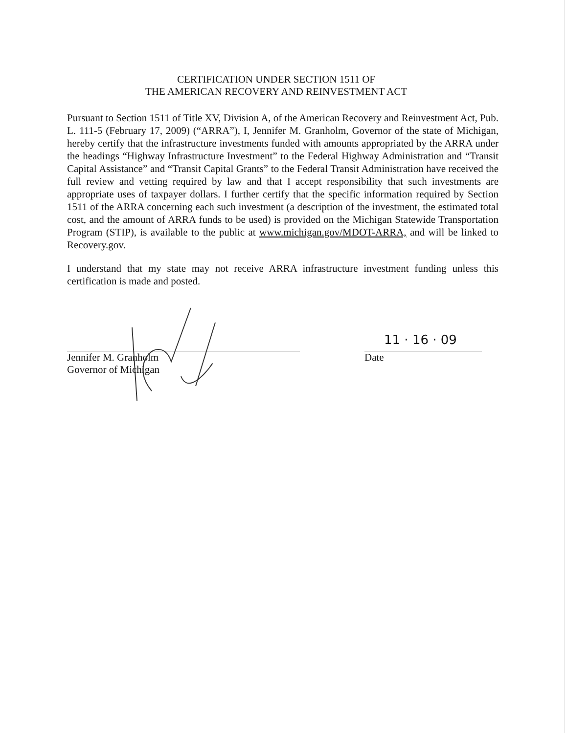CERTIFICATION UNDER SECTION 1511 OF
THE AMERICAN RECOVERY AND REINVESTMENT ACT
Pursuant to Section 1511 of Title XV, Division A, of the American Recovery and Reinvestment Act, Pub. L. 111-5 (February 17, 2009) (“ARRA”), I, Jennifer M. Granholm, Governor of the state of Michigan, hereby certify that the infrastructure investments funded with amounts appropriated by the ARRA under the headings “Highway Infrastructure Investment” to the Federal Highway Administration and “Transit Capital Assistance” and “Transit Capital Grants” to the Federal Transit Administration have received the full review and vetting required by law and that I accept responsibility that such investments are appropriate uses of taxpayer dollars. I further certify that the specific information required by Section 1511 of the ARRA concerning each such investment (a description of the investment, the estimated total cost, and the amount of ARRA funds to be used) is provided on the Michigan Statewide Transportation Program (STIP), is available to the public at www.michigan.gov/MDOT-ARRA, and will be linked to Recovery.gov.
I understand that my state may not receive ARRA infrastructure investment funding unless this certification is made and posted.
Jennifer M. Granholm
Governor of Michigan
11 · 16 · 09
Date